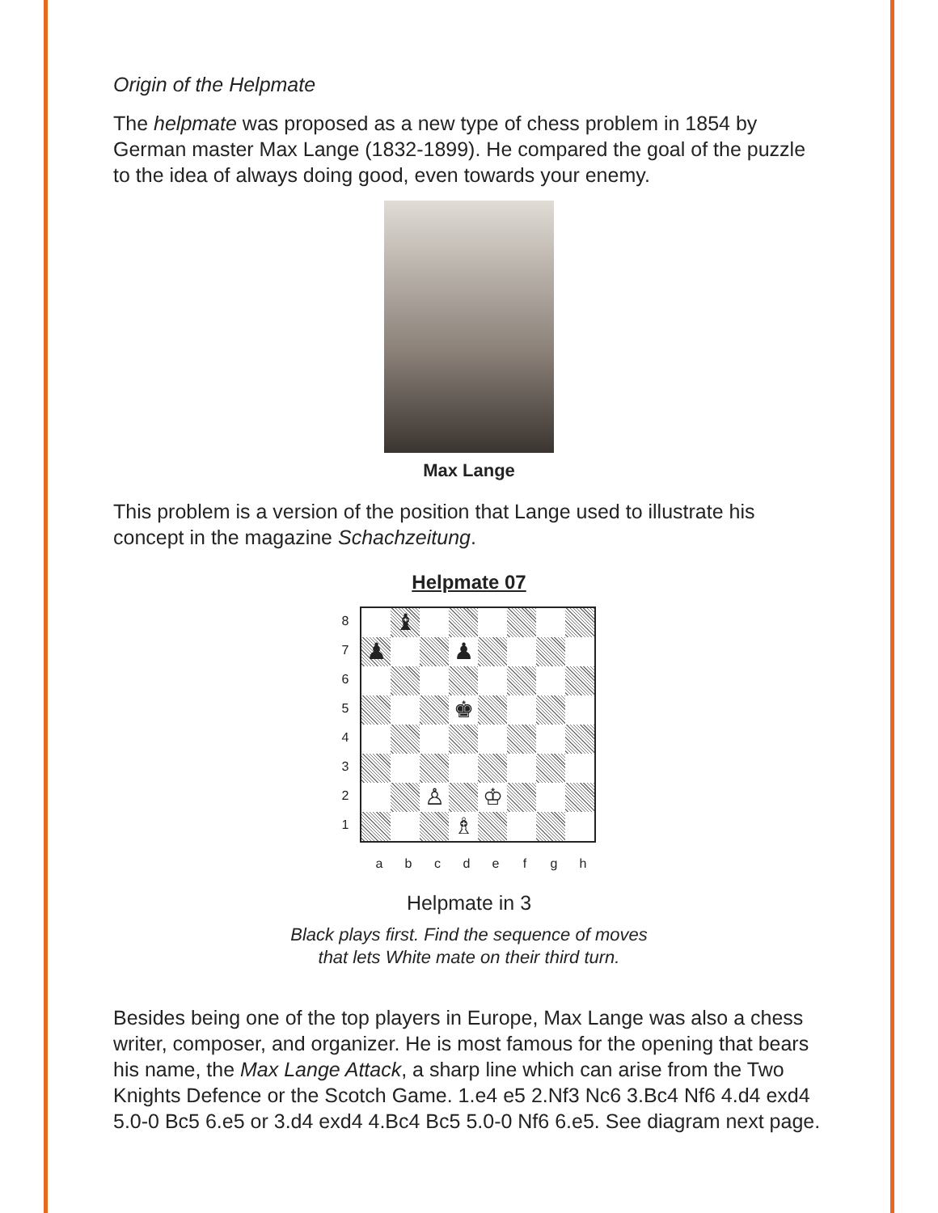Origin of the Helpmate
The helpmate was proposed as a new type of chess problem in 1854 by German master Max Lange (1832-1899). He compared the goal of the puzzle to the idea of always doing good, even towards your enemy.
Max Lange
This problem is a version of the position that Lange used to illustrate his concept in the magazine Schachzeitung.
Helpmate 07
87654321
| | ♝ | | | | | | |
| ♟ | | | ♟ | | | | |
| | | | ♚ | | | | |
| | | ♙ | | ♔ | | | |
| | | | ♗ | | | | |
a b c d e f g h
Helpmate in 3
Black plays first. Find the sequence of moves
that lets White mate on their third turn.
Besides being one of the top players in Europe, Max Lange was also a chess writer, composer, and organizer. He is most famous for the opening that bears his name, the Max Lange Attack, a sharp line which can arise from the Two Knights Defence or the Scotch Game. 1.e4 e5 2.Nf3 Nc6 3.Bc4 Nf6 4.d4 exd4 5.0-0 Bc5 6.e5 or 3.d4 exd4 4.Bc4 Bc5 5.0-0 Nf6 6.e5. See diagram next page.